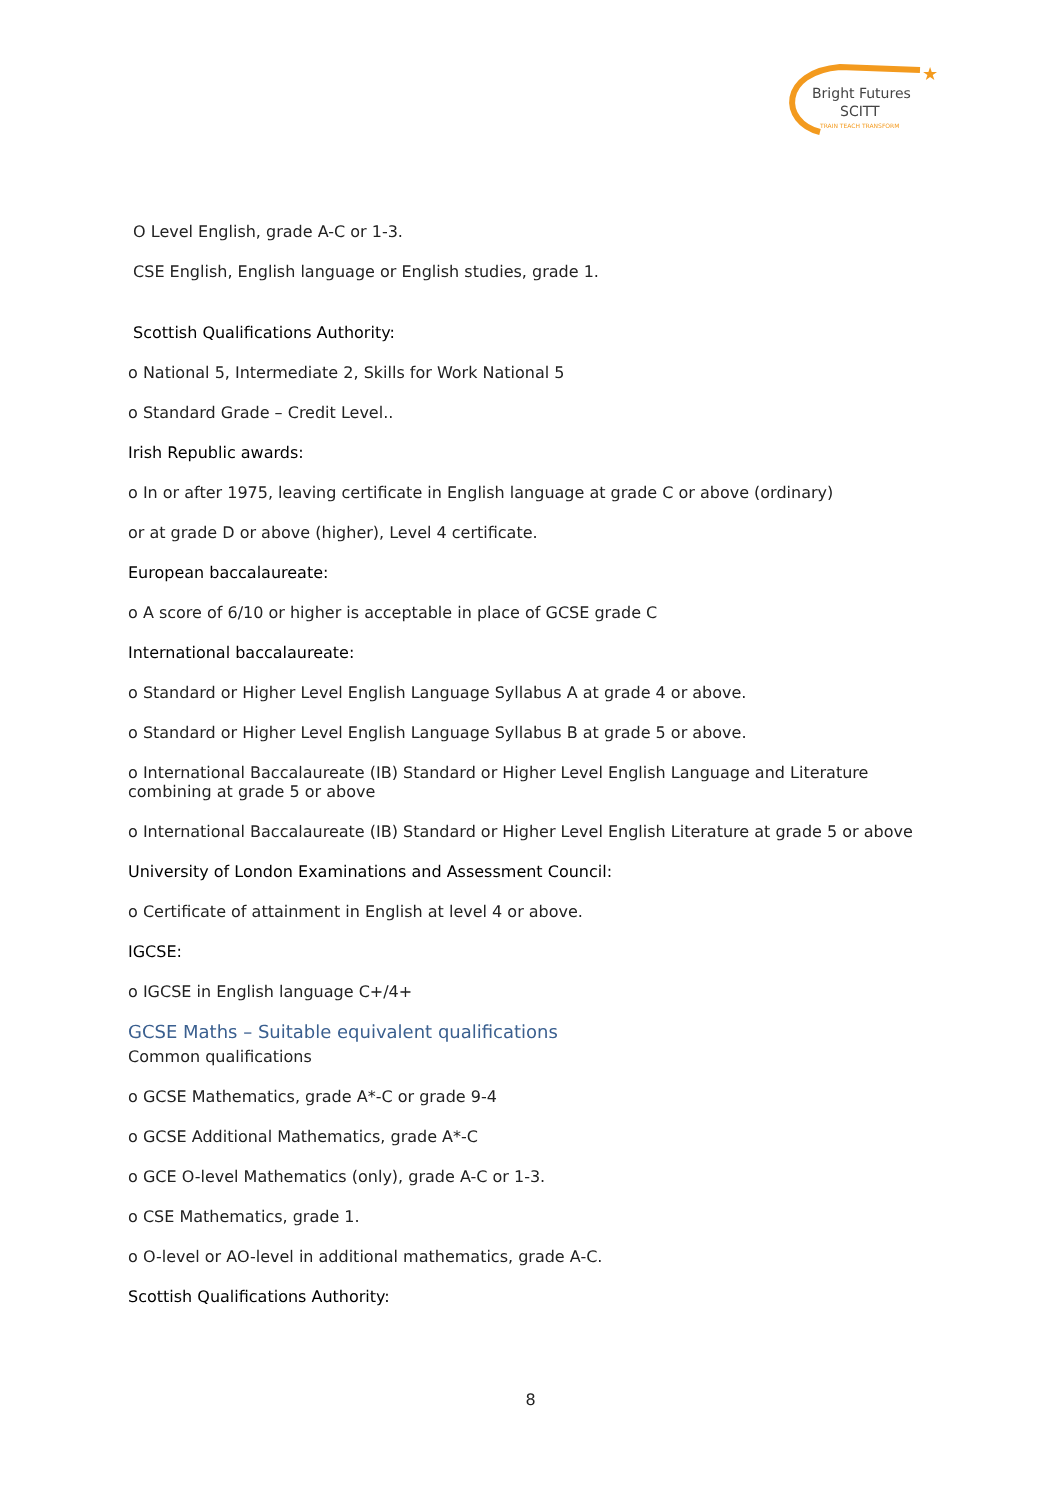★
Bright Futures
SCITT
TRAIN TEACH TRANSFORM
O Level English, grade A-C or 1-3.
CSE English, English language or English studies, grade 1.
Scottish Qualifications Authority:
o National 5, Intermediate 2, Skills for Work National 5
o Standard Grade – Credit Level..
Irish Republic awards:
o In or after 1975, leaving certificate in English language at grade C or above (ordinary)
or at grade D or above (higher), Level 4 certificate.
European baccalaureate:
o A score of 6/10 or higher is acceptable in place of GCSE grade C
International baccalaureate:
o Standard or Higher Level English Language Syllabus A at grade 4 or above.
o Standard or Higher Level English Language Syllabus B at grade 5 or above.
o International Baccalaureate (IB) Standard or Higher Level English Language and Literature combining at grade 5 or above
o International Baccalaureate (IB) Standard or Higher Level English Literature at grade 5 or above
University of London Examinations and Assessment Council:
o Certificate of attainment in English at level 4 or above.
IGCSE:
o IGCSE in English language C+/4+
GCSE Maths – Suitable equivalent qualifications
Common qualifications
o GCSE Mathematics, grade A*-C or grade 9-4
o GCSE Additional Mathematics, grade A*-C
o GCE O-level Mathematics (only), grade A-C or 1-3.
o CSE Mathematics, grade 1.
o O-level or AO-level in additional mathematics, grade A-C.
Scottish Qualifications Authority:
8